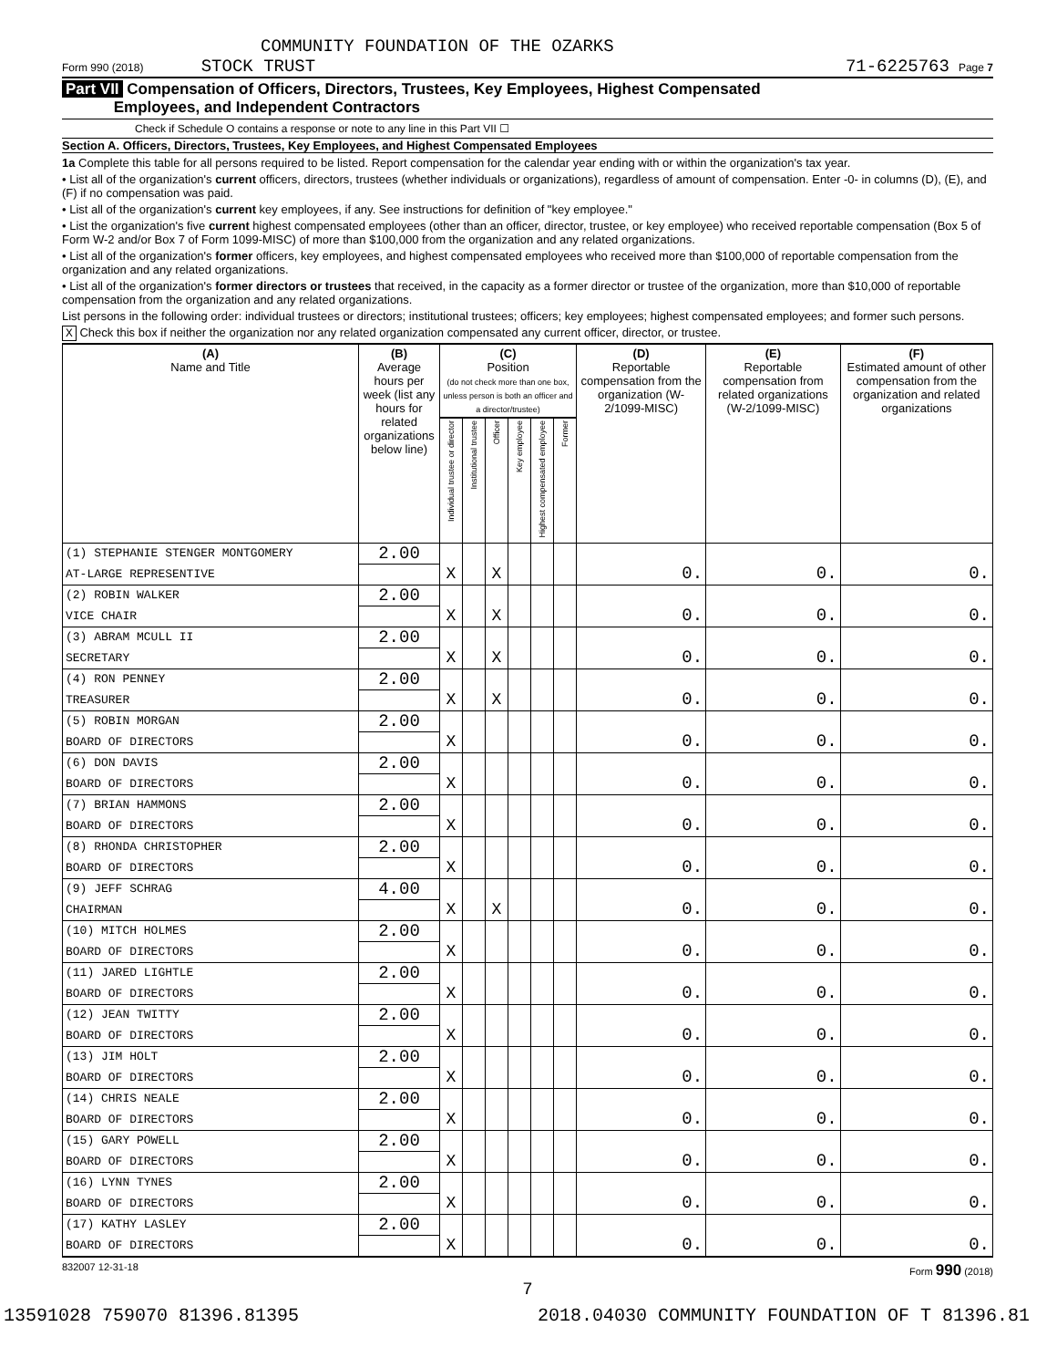COMMUNITY FOUNDATION OF THE OZARKS
Form 990 (2018) STOCK TRUST 71-6225763 Page 7
Part VII Compensation of Officers, Directors, Trustees, Key Employees, Highest Compensated
Employees, and Independent Contractors
Check if Schedule O contains a response or note to any line in this Part VII ☐
Section A. Officers, Directors, Trustees, Key Employees, and Highest Compensated Employees
1a Complete this table for all persons required to be listed. Report compensation for the calendar year ending with or within the organization's tax year.
• List all of the organization's current officers, directors, trustees (whether individuals or organizations), regardless of amount of compensation. Enter -0- in columns (D), (E), and (F) if no compensation was paid.
• List all of the organization's current key employees, if any. See instructions for definition of "key employee."
• List the organization's five current highest compensated employees (other than an officer, director, trustee, or key employee) who received reportable compensation (Box 5 of Form W-2 and/or Box 7 of Form 1099-MISC) of more than $100,000 from the organization and any related organizations.
• List all of the organization's former officers, key employees, and highest compensated employees who received more than $100,000 of reportable compensation from the organization and any related organizations.
• List all of the organization's former directors or trustees that received, in the capacity as a former director or trustee of the organization, more than $10,000 of reportable compensation from the organization and any related organizations.
List persons in the following order: individual trustees or directors; institutional trustees; officers; key employees; highest compensated employees; and former such persons.
X Check this box if neither the organization nor any related organization compensated any current officer, director, or trustee.
| (A) Name and Title | (B) Average hours per week (list any hours for related organizations below line) | (C) Position (do not check more than one box, unless person is both an officer and a director/trustee) | | | | | | (D) Reportable compensation from the organization (W-2/1099-MISC) | (E) Reportable compensation from related organizations (W-2/1099-MISC) | (F) Estimated amount of other compensation from the organization and related organizations |
| --- | --- | --- | --- | --- | --- | --- | --- | --- | --- | --- |
| | | Individual trustee or director | Institutional trustee | Officer | Key employee | Highest compensated employee | Former | | | |
| (1) STEPHANIE STENGER MONTGOMERY | 2.00 | | | | | | | | | |
| AT-LARGE REPRESENTIVE | | X | | X | | | | 0. | 0. | 0. |
| (2) ROBIN WALKER | 2.00 | | | | | | | | | |
| VICE CHAIR | | X | | X | | | | 0. | 0. | 0. |
| (3) ABRAM MCULL II | 2.00 | | | | | | | | | |
| SECRETARY | | X | | X | | | | 0. | 0. | 0. |
| (4) RON PENNEY | 2.00 | | | | | | | | | |
| TREASURER | | X | | X | | | | 0. | 0. | 0. |
| (5) ROBIN MORGAN | 2.00 | | | | | | | | | |
| BOARD OF DIRECTORS | | X | | | | | | 0. | 0. | 0. |
| (6) DON DAVIS | 2.00 | | | | | | | | | |
| BOARD OF DIRECTORS | | X | | | | | | 0. | 0. | 0. |
| (7) BRIAN HAMMONS | 2.00 | | | | | | | | | |
| BOARD OF DIRECTORS | | X | | | | | | 0. | 0. | 0. |
| (8) RHONDA CHRISTOPHER | 2.00 | | | | | | | | | |
| BOARD OF DIRECTORS | | X | | | | | | 0. | 0. | 0. |
| (9) JEFF SCHRAG | 4.00 | | | | | | | | | |
| CHAIRMAN | | X | | X | | | | 0. | 0. | 0. |
| (10) MITCH HOLMES | 2.00 | | | | | | | | | |
| BOARD OF DIRECTORS | | X | | | | | | 0. | 0. | 0. |
| (11) JARED LIGHTLE | 2.00 | | | | | | | | | |
| BOARD OF DIRECTORS | | X | | | | | | 0. | 0. | 0. |
| (12) JEAN TWITTY | 2.00 | | | | | | | | | |
| BOARD OF DIRECTORS | | X | | | | | | 0. | 0. | 0. |
| (13) JIM HOLT | 2.00 | | | | | | | | | |
| BOARD OF DIRECTORS | | X | | | | | | 0. | 0. | 0. |
| (14) CHRIS NEALE | 2.00 | | | | | | | | | |
| BOARD OF DIRECTORS | | X | | | | | | 0. | 0. | 0. |
| (15) GARY POWELL | 2.00 | | | | | | | | | |
| BOARD OF DIRECTORS | | X | | | | | | 0. | 0. | 0. |
| (16) LYNN TYNES | 2.00 | | | | | | | | | |
| BOARD OF DIRECTORS | | X | | | | | | 0. | 0. | 0. |
| (17) KATHY LASLEY | 2.00 | | | | | | | | | |
| BOARD OF DIRECTORS | | X | | | | | | 0. | 0. | 0. |
832007 12-31-18 Form 990 (2018)
7
13591028 759070 81396.81395 2018.04030 COMMUNITY FOUNDATION OF T 81396.81